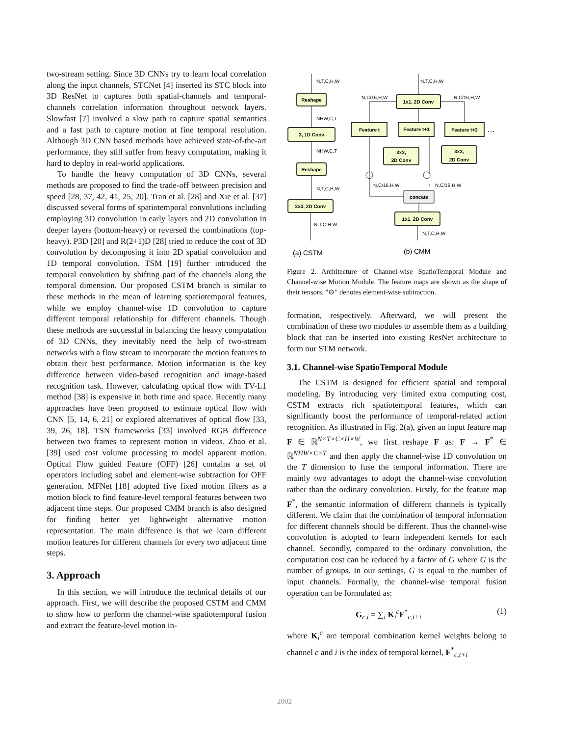two-stream setting. Since 3D CNNs try to learn local correlation along the input channels, STCNet [4] inserted its STC block into 3D ResNet to captures both spatial-channels and temporal-channels correlation information throughout network layers. Slowfast [7] involved a slow path to capture spatial semantics and a fast path to capture motion at fine temporal resolution. Although 3D CNN based methods have achieved state-of-the-art performance, they still suffer from heavy computation, making it hard to deploy in real-world applications.
To handle the heavy computation of 3D CNNs, several methods are proposed to find the trade-off between precision and speed [28, 37, 42, 41, 25, 20]. Tran et al. [28] and Xie et al. [37] discussed several forms of spatiotemporal convolutions including employing 3D convolution in early layers and 2D convolution in deeper layers (bottom-heavy) or reversed the combinations (top-heavy). P3D [20] and R(2+1)D [28] tried to reduce the cost of 3D convolution by decomposing it into 2D spatial convolution and 1D temporal convolution. TSM [19] further introduced the temporal convolution by shifting part of the channels along the temporal dimension. Our proposed CSTM branch is similar to these methods in the mean of learning spatiotemporal features, while we employ channel-wise 1D convolution to capture different temporal relationship for different channels. Though these methods are successful in balancing the heavy computation of 3D CNNs, they inevitably need the help of two-stream networks with a flow stream to incorporate the motion features to obtain their best performance. Motion information is the key difference between video-based recognition and image-based recognition task. However, calculating optical flow with TV-L1 method [38] is expensive in both time and space. Recently many approaches have been proposed to estimate optical flow with CNN [5, 14, 6, 21] or explored alternatives of optical flow [33, 39, 26, 18]. TSN frameworks [33] involved RGB difference between two frames to represent motion in videos. Zhao et al. [39] used cost volume processing to model apparent motion. Optical Flow guided Feature (OFF) [26] contains a set of operators including sobel and element-wise subtraction for OFF generation. MFNet [18] adopted five fixed motion filters as a motion block to find feature-level temporal features between two adjacent time steps. Our proposed CMM branch is also designed for finding better yet lightweight alternative motion representation. The main difference is that we learn different motion features for different channels for every two adjacent time steps.
3. Approach
In this section, we will introduce the technical details of our approach. First, we will describe the proposed CSTM and CMM to show how to perform the channel-wise spatiotemporal fusion and extract the feature-level motion in-
Reshape
3, 1D Conv
Reshape
3x3, 2D Conv
1x1, 2D Conv
Feature t
Feature t+1
Feature t+2
3x3,
2D Conv
3x3,
2D Conv
concate
1x1, 2D Conv
N,T,C,H,W
NHW,C,T
NHW,C,T
N,T,C,H,W
N,T,C,H,W
N,T,C,H,W
N,C/16,H,W
N,C/16,H,W
N,C/16,H,W
N,C/16,H,W
N,T,C,H,W
…
(a) CSTM
(b) CMM
Figure 2. Architecture of Channel-wise SpatioTemporal Module and Channel-wise Motion Module. The feature maps are shown as the shape of their tensors. "⊖" denotes element-wise subtraction.
formation, respectively. Afterward, we will present the combination of these two modules to assemble them as a building block that can be inserted into existing ResNet architecture to form our STM network.
3.1. Channel-wise SpatioTemporal Module
The CSTM is designed for efficient spatial and temporal modeling. By introducing very limited extra computing cost, CSTM extracts rich spatiotemporal features, which can significantly boost the performance of temporal-related action recognition. As illustrated in Fig. 2(a), given an input feature map F ∈ ℝ<sup>N×T×C×H×W</sup>, we first reshape F as: F → F<sup>*</sup> ∈ ℝ<sup>NHW×C×T</sup> and then apply the channel-wise 1D convolution on the T dimension to fuse the temporal information. There are mainly two advantages to adopt the channel-wise convolution rather than the ordinary convolution. Firstly, for the feature map F<sup>*</sup>, the semantic information of different channels is typically different. We claim that the combination of temporal information for different channels should be different. Thus the channel-wise convolution is adopted to learn independent kernels for each channel. Secondly, compared to the ordinary convolution, the computation cost can be reduced by a factor of G where G is the number of groups. In our settings, G is equal to the number of input channels. Formally, the channel-wise temporal fusion operation can be formulated as:
G<sub>c,t</sub> = ∑<sub>i</sub> K<sub>i</sub><sup>c</sup>F<sup>*</sup><sub>c,t+i</sub> (1)
where K<sub>i</sub><sup>c</sup> are temporal combination kernel weights belong to channel c and i is the index of temporal kernel, F<sup>*</sup><sub>c,t+i</sub>
2002